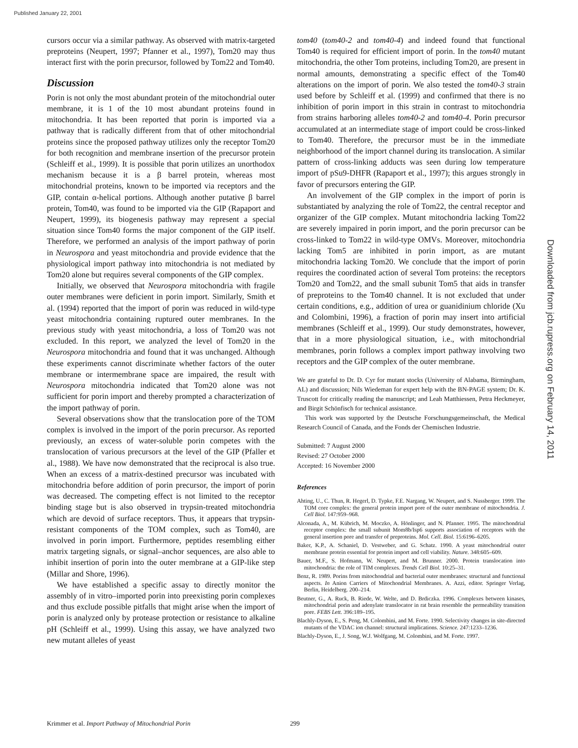Published January 22, 2001
cursors occur via a similar pathway. As observed with matrix-targeted preproteins (Neupert, 1997; Pfanner et al., 1997), Tom20 may thus interact first with the porin precursor, followed by Tom22 and Tom40.
Discussion
Porin is not only the most abundant protein of the mitochondrial outer membrane, it is 1 of the 10 most abundant proteins found in mitochondria. It has been reported that porin is imported via a pathway that is radically different from that of other mitochondrial proteins since the proposed pathway utilizes only the receptor Tom20 for both recognition and membrane insertion of the precursor protein (Schleiff et al., 1999). It is possible that porin utilizes an unorthodox mechanism because it is a β barrel protein, whereas most mitochondrial proteins, known to be imported via receptors and the GIP, contain α-helical portions. Although another putative β barrel protein, Tom40, was found to be imported via the GIP (Rapaport and Neupert, 1999), its biogenesis pathway may represent a special situation since Tom40 forms the major component of the GIP itself. Therefore, we performed an analysis of the import pathway of porin in Neurospora and yeast mitochondria and provide evidence that the physiological import pathway into mitochondria is not mediated by Tom20 alone but requires several components of the GIP complex.
Initially, we observed that Neurospora mitochondria with fragile outer membranes were deficient in porin import. Similarly, Smith et al. (1994) reported that the import of porin was reduced in wild-type yeast mitochondria containing ruptured outer membranes. In the previous study with yeast mitochondria, a loss of Tom20 was not excluded. In this report, we analyzed the level of Tom20 in the Neurospora mitochondria and found that it was unchanged. Although these experiments cannot discriminate whether factors of the outer membrane or intermembrane space are impaired, the result with Neurospora mitochondria indicated that Tom20 alone was not sufficient for porin import and thereby prompted a characterization of the import pathway of porin.
Several observations show that the translocation pore of the TOM complex is involved in the import of the porin precursor. As reported previously, an excess of water-soluble porin competes with the translocation of various precursors at the level of the GIP (Pfaller et al., 1988). We have now demonstrated that the reciprocal is also true. When an excess of a matrix-destined precursor was incubated with mitochondria before addition of porin precursor, the import of porin was decreased. The competing effect is not limited to the receptor binding stage but is also observed in trypsin-treated mitochondria which are devoid of surface receptors. Thus, it appears that trypsin-resistant components of the TOM complex, such as Tom40, are involved in porin import. Furthermore, peptides resembling either matrix targeting signals, or signal–anchor sequences, are also able to inhibit insertion of porin into the outer membrane at a GIP-like step (Millar and Shore, 1996).
We have established a specific assay to directly monitor the assembly of in vitro–imported porin into preexisting porin complexes and thus exclude possible pitfalls that might arise when the import of porin is analyzed only by protease protection or resistance to alkaline pH (Schleiff et al., 1999). Using this assay, we have analyzed two new mutant alleles of yeast
tom40 (tom40-2 and tom40-4) and indeed found that functional Tom40 is required for efficient import of porin. In the tom40 mutant mitochondria, the other Tom proteins, including Tom20, are present in normal amounts, demonstrating a specific effect of the Tom40 alterations on the import of porin. We also tested the tom40-3 strain used before by Schleiff et al. (1999) and confirmed that there is no inhibition of porin import in this strain in contrast to mitochondria from strains harboring alleles tom40-2 and tom40-4. Porin precursor accumulated at an intermediate stage of import could be cross-linked to Tom40. Therefore, the precursor must be in the immediate neighborhood of the import channel during its translocation. A similar pattern of cross-linking adducts was seen during low temperature import of pSu9-DHFR (Rapaport et al., 1997); this argues strongly in favor of precursors entering the GIP.
An involvement of the GIP complex in the import of porin is substantiated by analyzing the role of Tom22, the central receptor and organizer of the GIP complex. Mutant mitochondria lacking Tom22 are severely impaired in porin import, and the porin precursor can be cross-linked to Tom22 in wild-type OMVs. Moreover, mitochondria lacking Tom5 are inhibited in porin import, as are mutant mitochondria lacking Tom20. We conclude that the import of porin requires the coordinated action of several Tom proteins: the receptors Tom20 and Tom22, and the small subunit Tom5 that aids in transfer of preproteins to the Tom40 channel. It is not excluded that under certain conditions, e.g., addition of urea or guanidinium chloride (Xu and Colombini, 1996), a fraction of porin may insert into artificial membranes (Schleiff et al., 1999). Our study demonstrates, however, that in a more physiological situation, i.e., with mitochondrial membranes, porin follows a complex import pathway involving two receptors and the GIP complex of the outer membrane.
We are grateful to Dr. D. Cyr for mutant stocks (University of Alabama, Birmingham, AL) and discussion; Nils Wiedeman for expert help with the BN-PAGE system; Dr. K. Truscott for critically reading the manuscript; and Leah Matthiessen, Petra Heckmeyer, and Birgit Schönfisch for technical assistance.
This work was supported by the Deutsche Forschungsgemeinschaft, the Medical Research Council of Canada, and the Fonds der Chemischen Industrie.
Submitted: 7 August 2000
Revised: 27 October 2000
Accepted: 16 November 2000
References
Ahting, U., C. Thun, R. Hegerl, D. Typke, F.E. Nargang, W. Neupert, and S. Nussberger. 1999. The TOM core complex: the general protein import pore of the outer membrane of mitochondria. J. Cell Biol. 147:959–968.
Alconada, A., M. Kübrich, M. Moczko, A. Hönlinger, and N. Pfanner. 1995. The mitochondrial receptor complex: the small subunit Mom8b/Isp6 supports association of receptors with the general insertion pore and transfer of preproteins. Mol. Cell. Biol. 15:6196–6205.
Baker, K.P., A. Schaniel, D. Vestweber, and G. Schatz. 1990. A yeast mitochondrial outer membrane protein essential for protein import and cell viability. Nature. 348:605–609.
Bauer, M.F., S. Hofmann, W. Neupert, and M. Brunner. 2000. Protein translocation into mitochondria: the role of TIM complexes. Trends Cell Biol. 10:25–31.
Benz, R. 1989. Porins from mitochondrial and bacterial outer membranes: structural and functional aspects. In Anion Carriers of Mitochondrial Membranes. A. Azzi, editor. Springer Verlag, Berlin, Heidelberg. 200–214.
Beutner, G., A. Ruck, B. Riede, W. Welte, and D. Brdiczka. 1996. Complexes between kinases, mitochondrial porin and adenylate translocator in rat brain resemble the permeability transition pore. FEBS Lett. 396:189–195.
Blachly-Dyson, E., S. Peng, M. Colombini, and M. Forte. 1990. Selectivity changes in site-directed mutants of the VDAC ion channel: structural implications. Science. 247:1233–1236.
Blachly-Dyson, E., J. Song, W.J. Wolfgang, M. Colombini, and M. Forte. 1997.
Downloaded from jcb.rupress.org on February 14, 2011
Krimmer et al. Import Pathway of Mitochondrial Porin 299